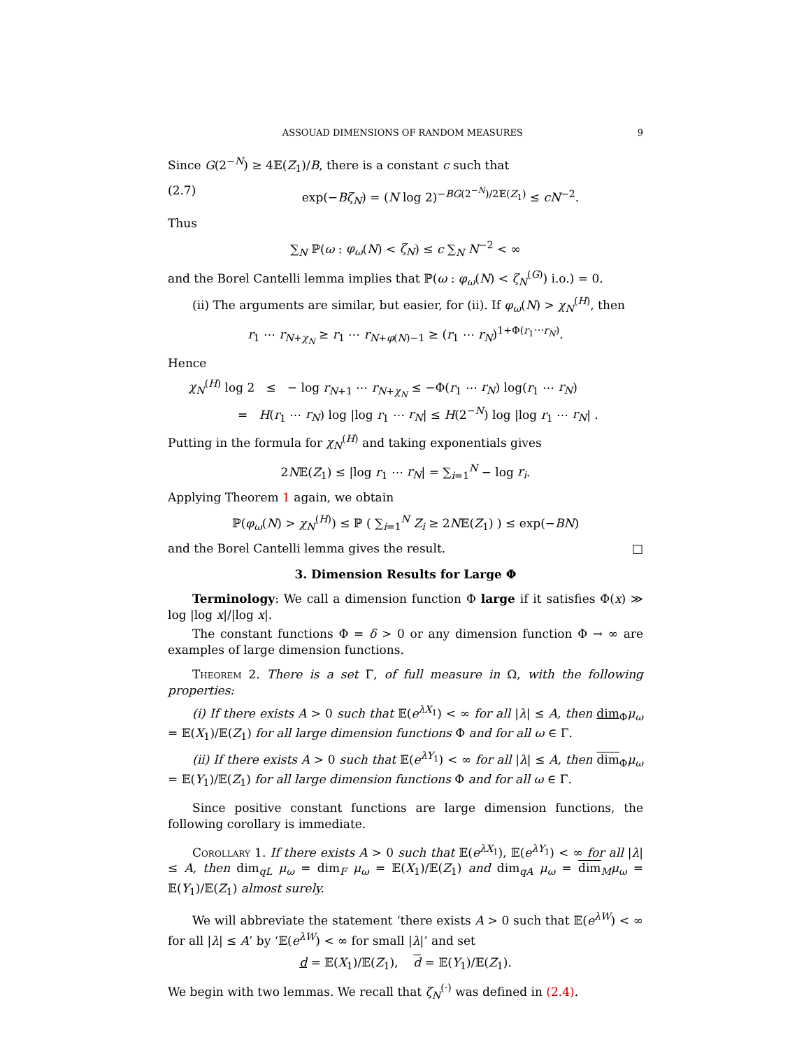ASSOUAD DIMENSIONS OF RANDOM MEASURES 9
Since G(2<sup>−N</sup>) ≥ 4𝔼(Z<sub>1</sub>)/B, there is a constant c such that
(2.7) exp(−Bζ<sub>N</sub>) = (N log 2)<sup>−BG(2<sup>−N</sup>)/2𝔼(Z<sub>1</sub>)</sup> ≤ cN<sup>−2</sup>.
Thus
∑<sub>N</sub> ℙ(ω : φ<sub>ω</sub>(N) < ζ<sub>N</sub>) ≤ c ∑<sub>N</sub> N<sup>−2</sup> < ∞
and the Borel Cantelli lemma implies that ℙ(ω : φ<sub>ω</sub>(N) < ζ<sub>N</sub><sup>(G)</sup>) i.o.) = 0.
(ii) The arguments are similar, but easier, for (ii). If φ<sub>ω</sub>(N) > χ<sub>N</sub><sup>(H)</sup>, then
r<sub>1</sub> ⋯ r<sub>N+χ<sub>N</sub></sub> ≥ r<sub>1</sub> ⋯ r<sub>N+φ(N)−1</sub> ≥ (r<sub>1</sub> ⋯ r<sub>N</sub>)<sup>1+Φ(r<sub>1</sub>⋯r<sub>N</sub>)</sup>.
Hence
χ<sub>N</sub><sup>(H)</sup> log 2 ≤ − log r<sub>N+1</sub> ⋯ r<sub>N+χ<sub>N</sub></sub> ≤ −Φ(r<sub>1</sub> ⋯ r<sub>N</sub>) log(r<sub>1</sub> ⋯ r<sub>N</sub>)
= H(r<sub>1</sub> ⋯ r<sub>N</sub>) log |log r<sub>1</sub> ⋯ r<sub>N</sub>| ≤ H(2<sup>−N</sup>) log |log r<sub>1</sub> ⋯ r<sub>N</sub>| .
Putting in the formula for χ<sub>N</sub><sup>(H)</sup> and taking exponentials gives
2N𝔼(Z<sub>1</sub>) ≤ |log r<sub>1</sub> ⋯ r<sub>N</sub>| = ∑<sub>i=1</sub><sup>N</sup> − log r<sub>i</sub>.
Applying Theorem 1 again, we obtain
ℙ(φ<sub>ω</sub>(N) > χ<sub>N</sub><sup>(H)</sup>) ≤ ℙ ( ∑<sub>i=1</sub><sup>N</sup> Z<sub>i</sub> ≥ 2N𝔼(Z<sub>1</sub>) ) ≤ exp(−BN)
and the Borel Cantelli lemma gives the result. □
3. Dimension Results for Large Φ
Terminology: We call a dimension function Φ large if it satisfies Φ(x) ≫ log |log x|/|log x|.
The constant functions Φ = δ > 0 or any dimension function Φ → ∞ are examples of large dimension functions.
Theorem 2. There is a set Γ, of full measure in Ω, with the following properties:
(i) If there exists A > 0 such that 𝔼(e<sup>λX<sub>1</sub></sup>) < ∞ for all |λ| ≤ A, then dim<sub>Φ</sub>μ<sub>ω</sub> = 𝔼(X<sub>1</sub>)/𝔼(Z<sub>1</sub>) for all large dimension functions Φ and for all ω ∈ Γ.
(ii) If there exists A > 0 such that 𝔼(e<sup>λY<sub>1</sub></sup>) < ∞ for all |λ| ≤ A, then dim<sub>Φ</sub>μ<sub>ω</sub> = 𝔼(Y<sub>1</sub>)/𝔼(Z<sub>1</sub>) for all large dimension functions Φ and for all ω ∈ Γ.
Since positive constant functions are large dimension functions, the following corollary is immediate.
Corollary 1. If there exists A > 0 such that 𝔼(e<sup>λX<sub>1</sub></sup>), 𝔼(e<sup>λY<sub>1</sub></sup>) < ∞ for all |λ| ≤ A, then dim<sub>qL</sub> μ<sub>ω</sub> = dim<sub>F</sub> μ<sub>ω</sub> = 𝔼(X<sub>1</sub>)/𝔼(Z<sub>1</sub>) and dim<sub>qA</sub> μ<sub>ω</sub> = dim<sub>M</sub>μ<sub>ω</sub> = 𝔼(Y<sub>1</sub>)/𝔼(Z<sub>1</sub>) almost surely.
We will abbreviate the statement ‘there exists A > 0 such that 𝔼(e<sup>λW</sup>) < ∞ for all |λ| ≤ A’ by ‘𝔼(e<sup>λW</sup>) < ∞ for small |λ|’ and set
d = 𝔼(X<sub>1</sub>)/𝔼(Z<sub>1</sub>), d = 𝔼(Y<sub>1</sub>)/𝔼(Z<sub>1</sub>).
We begin with two lemmas. We recall that ζ<sub>N</sub><sup>(·)</sup> was defined in (2.4).